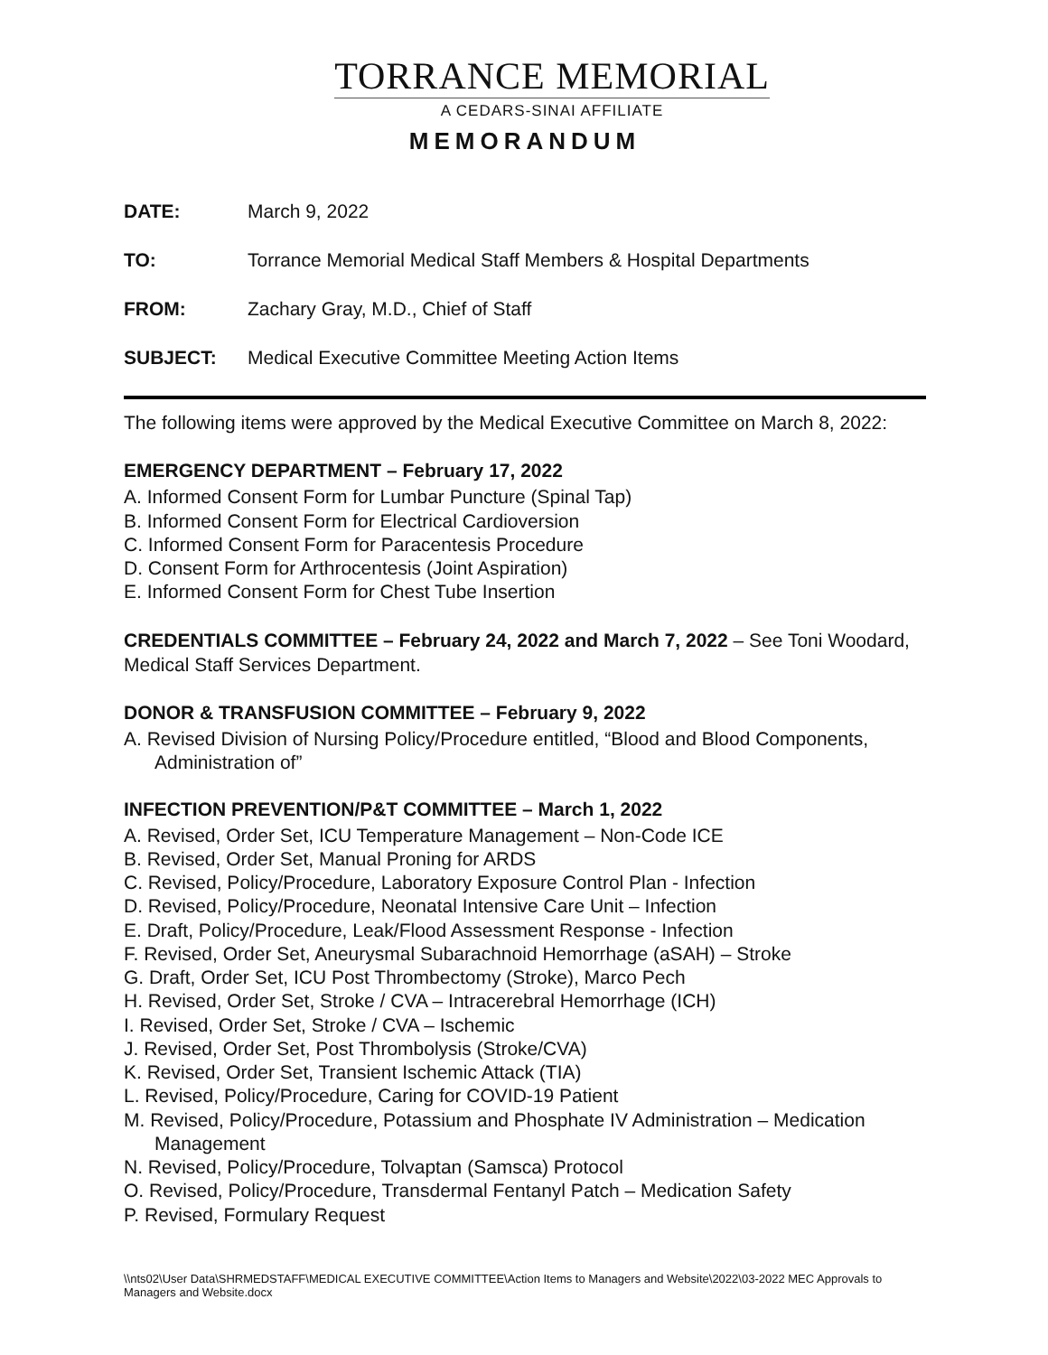TORRANCE MEMORIAL
A CEDARS-SINAI AFFILIATE
MEMORANDUM
DATE: March 9, 2022
TO: Torrance Memorial Medical Staff Members & Hospital Departments
FROM: Zachary Gray, M.D., Chief of Staff
SUBJECT: Medical Executive Committee Meeting Action Items
The following items were approved by the Medical Executive Committee on March 8, 2022:
EMERGENCY DEPARTMENT – February 17, 2022
A. Informed Consent Form for Lumbar Puncture (Spinal Tap)
B. Informed Consent Form for Electrical Cardioversion
C. Informed Consent Form for Paracentesis Procedure
D. Consent Form for Arthrocentesis (Joint Aspiration)
E. Informed Consent Form for Chest Tube Insertion
CREDENTIALS COMMITTEE – February 24, 2022 and March 7, 2022 – See Toni Woodard, Medical Staff Services Department.
DONOR & TRANSFUSION COMMITTEE – February 9, 2022
A. Revised Division of Nursing Policy/Procedure entitled, “Blood and Blood Components, Administration of”
INFECTION PREVENTION/P&T COMMITTEE – March 1, 2022
A. Revised, Order Set, ICU Temperature Management – Non-Code ICE
B. Revised, Order Set, Manual Proning for ARDS
C. Revised, Policy/Procedure, Laboratory Exposure Control Plan - Infection
D. Revised, Policy/Procedure, Neonatal Intensive Care Unit – Infection
E. Draft, Policy/Procedure, Leak/Flood Assessment Response - Infection
F. Revised, Order Set, Aneurysmal Subarachnoid Hemorrhage (aSAH) – Stroke
G. Draft, Order Set, ICU Post Thrombectomy (Stroke), Marco Pech
H. Revised, Order Set, Stroke / CVA – Intracerebral Hemorrhage (ICH)
I. Revised, Order Set, Stroke / CVA – Ischemic
J. Revised, Order Set, Post Thrombolysis (Stroke/CVA)
K. Revised, Order Set, Transient Ischemic Attack (TIA)
L. Revised, Policy/Procedure, Caring for COVID-19 Patient
M. Revised, Policy/Procedure, Potassium and Phosphate IV Administration – Medication Management
N. Revised, Policy/Procedure, Tolvaptan (Samsca) Protocol
O. Revised, Policy/Procedure, Transdermal Fentanyl Patch – Medication Safety
P. Revised, Formulary Request
\\nts02\User Data\SHRMEDSTAFF\MEDICAL EXECUTIVE COMMITTEE\Action Items to Managers and Website\2022\03-2022 MEC Approvals to Managers and Website.docx